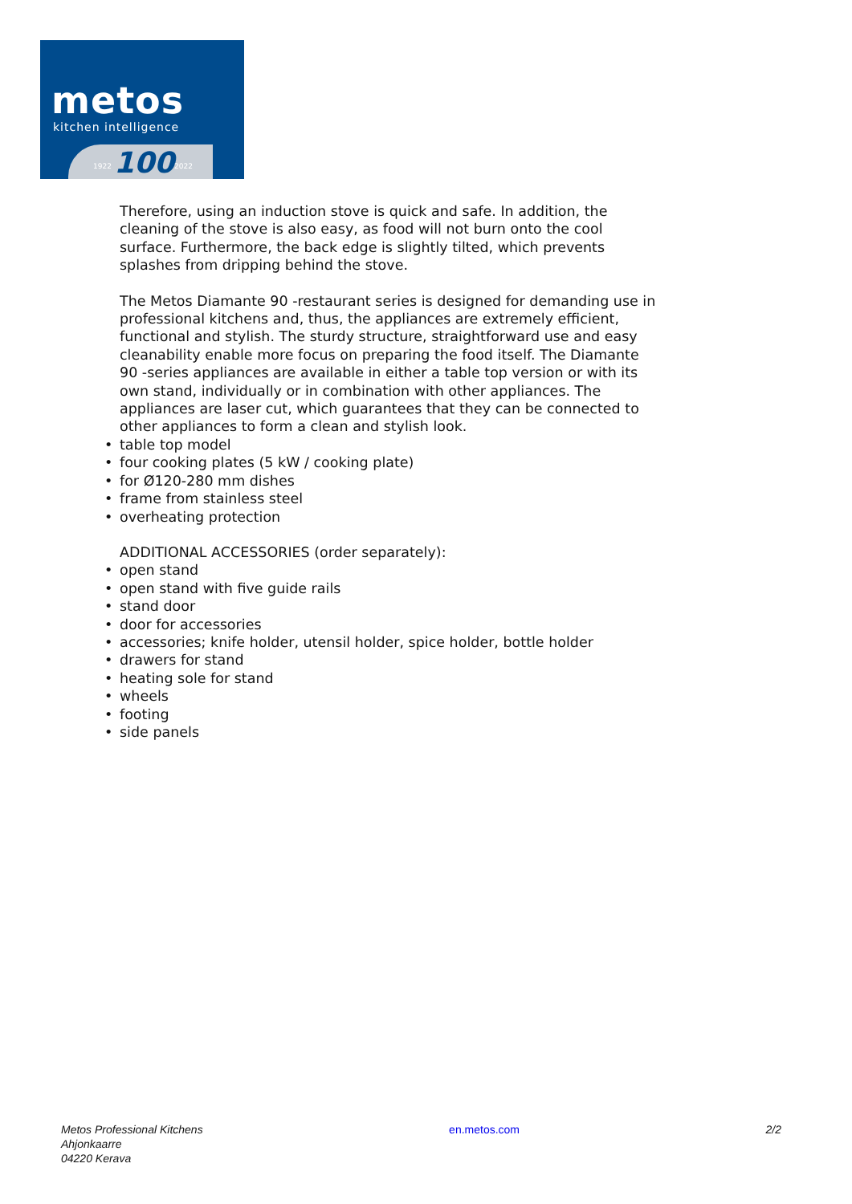metos
kitchen intelligence
1922 100 2022
Therefore, using an induction stove is quick and safe. In addition, the cleaning of the stove is also easy, as food will not burn onto the cool surface. Furthermore, the back edge is slightly tilted, which prevents splashes from dripping behind the stove.
The Metos Diamante 90 -restaurant series is designed for demanding use in professional kitchens and, thus, the appliances are extremely efficient, functional and stylish. The sturdy structure, straightforward use and easy cleanability enable more focus on preparing the food itself. The Diamante 90 -series appliances are available in either a table top version or with its own stand, individually or in combination with other appliances. The appliances are laser cut, which guarantees that they can be connected to other appliances to form a clean and stylish look.
• table top model
• four cooking plates (5 kW / cooking plate)
• for Ø120-280 mm dishes
• frame from stainless steel
• overheating protection
ADDITIONAL ACCESSORIES (order separately):
• open stand
• open stand with five guide rails
• stand door
• door for accessories
• accessories; knife holder, utensil holder, spice holder, bottle holder
• drawers for stand
• heating sole for stand
• wheels
• footing
• side panels
Metos Professional Kitchens
Ahjonkaarre
04220 Kerava
en.metos.com 2/2